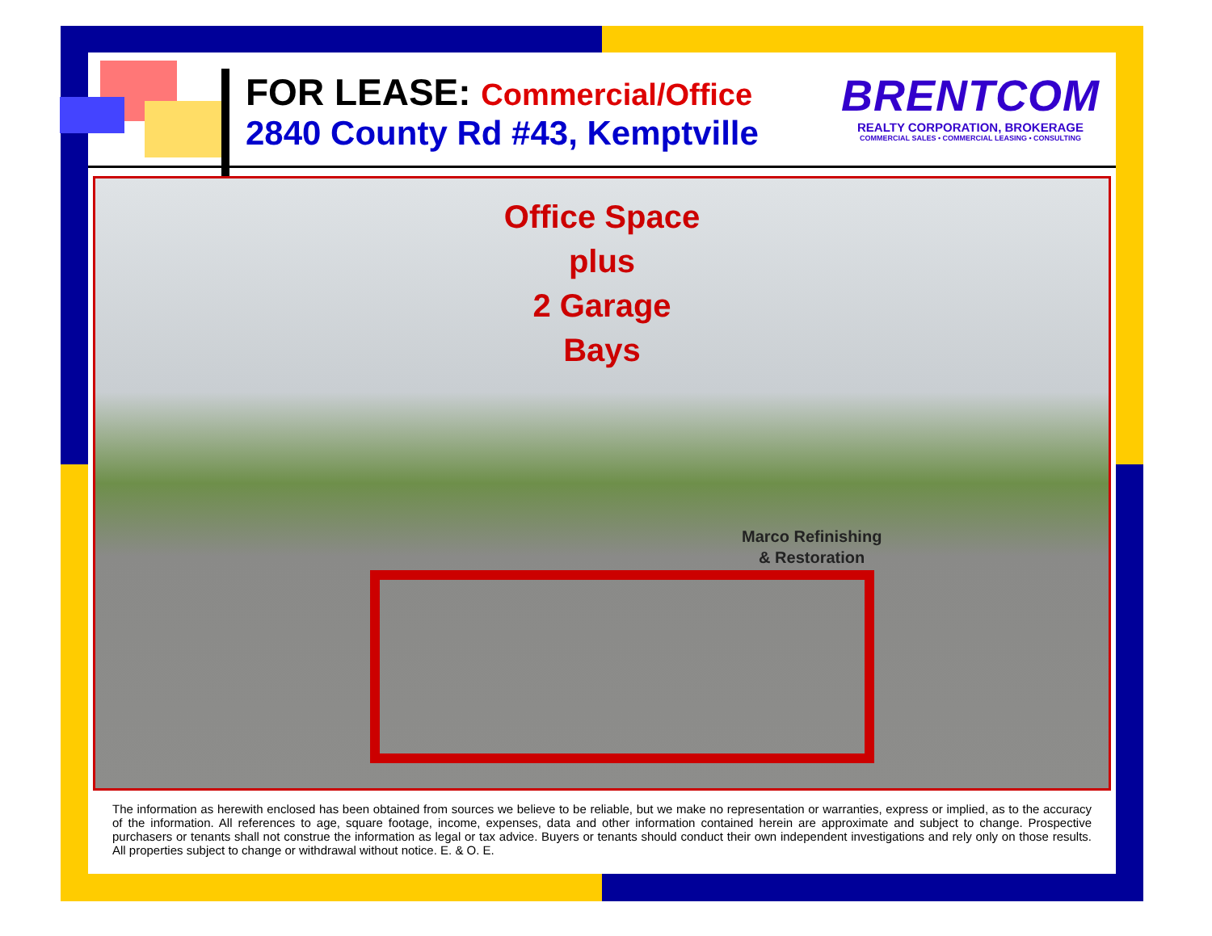FOR LEASE: Commercial/Office
2840 County Rd #43, Kemptville
BRENTCOM
REALTY CORPORATION, BROKERAGE
COMMERCIAL SALES • COMMERCIAL LEASING • CONSULTING
Office Space
plus
2 Garage
Bays
Marco Refinishing
& Restoration
The information as herewith enclosed has been obtained from sources we believe to be reliable, but we make no representation or warranties, express or implied, as to the accuracy of the information. All references to age, square footage, income, expenses, data and other information contained herein are approximate and subject to change. Prospective purchasers or tenants shall not construe the information as legal or tax advice. Buyers or tenants should conduct their own independent investigations and rely only on those results. All properties subject to change or withdrawal without notice. E. & O. E.